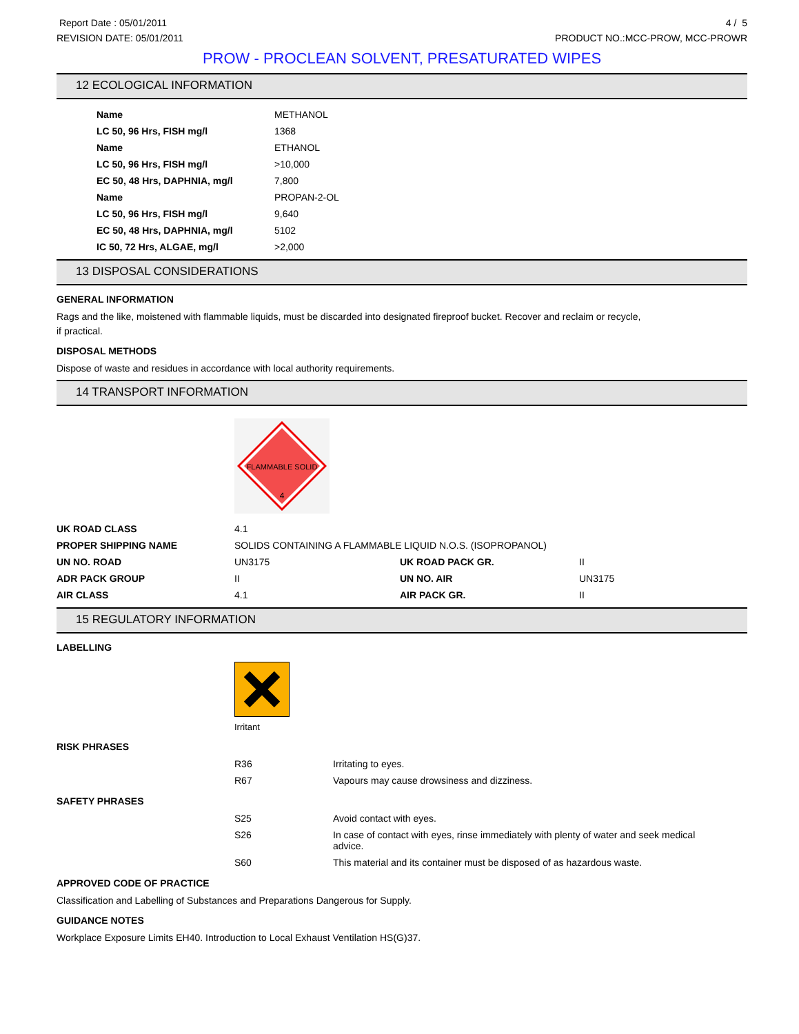Report Date : 05/01/2011 4 / 5
REVISION DATE: 05/01/2011 PRODUCT NO.:MCC-PROW, MCC-PROWR
PROW - PROCLEAN SOLVENT, PRESATURATED WIPES
12 ECOLOGICAL INFORMATION
| Name | METHANOL |
| LC 50, 96 Hrs, FISH mg/l | 1368 |
| Name | ETHANOL |
| LC 50, 96 Hrs, FISH mg/l | >10,000 |
| EC 50, 48 Hrs, DAPHNIA, mg/l | 7,800 |
| Name | PROPAN-2-OL |
| LC 50, 96 Hrs, FISH mg/l | 9,640 |
| EC 50, 48 Hrs, DAPHNIA, mg/l | 5102 |
| IC 50, 72 Hrs, ALGAE, mg/l | >2,000 |
13 DISPOSAL CONSIDERATIONS
GENERAL INFORMATION
Rags and the like, moistened with flammable liquids, must be discarded into designated fireproof bucket. Recover and reclaim or recycle,
if practical.
DISPOSAL METHODS
Dispose of waste and residues in accordance with local authority requirements.
14 TRANSPORT INFORMATION
FLAMMABLE SOLID
4
| UK ROAD CLASS | 4.1 | | |
| PROPER SHIPPING NAME | SOLIDS CONTAINING A FLAMMABLE LIQUID N.O.S. (ISOPROPANOL) | | |
| UN NO. ROAD | UN3175 | UK ROAD PACK GR. | II |
| ADR PACK GROUP | II | UN NO. AIR | UN3175 |
| AIR CLASS | 4.1 | AIR PACK GR. | II |
15 REGULATORY INFORMATION
LABELLING
Irritant
RISK PHRASES
| | R36 | Irritating to eyes. |
| | R67 | Vapours may cause drowsiness and dizziness. |
SAFETY PHRASES
| | S25 | Avoid contact with eyes. |
| | S26 | In case of contact with eyes, rinse immediately with plenty of water and seek medical advice. |
| | S60 | This material and its container must be disposed of as hazardous waste. |
APPROVED CODE OF PRACTICE
Classification and Labelling of Substances and Preparations Dangerous for Supply.
GUIDANCE NOTES
Workplace Exposure Limits EH40. Introduction to Local Exhaust Ventilation HS(G)37.